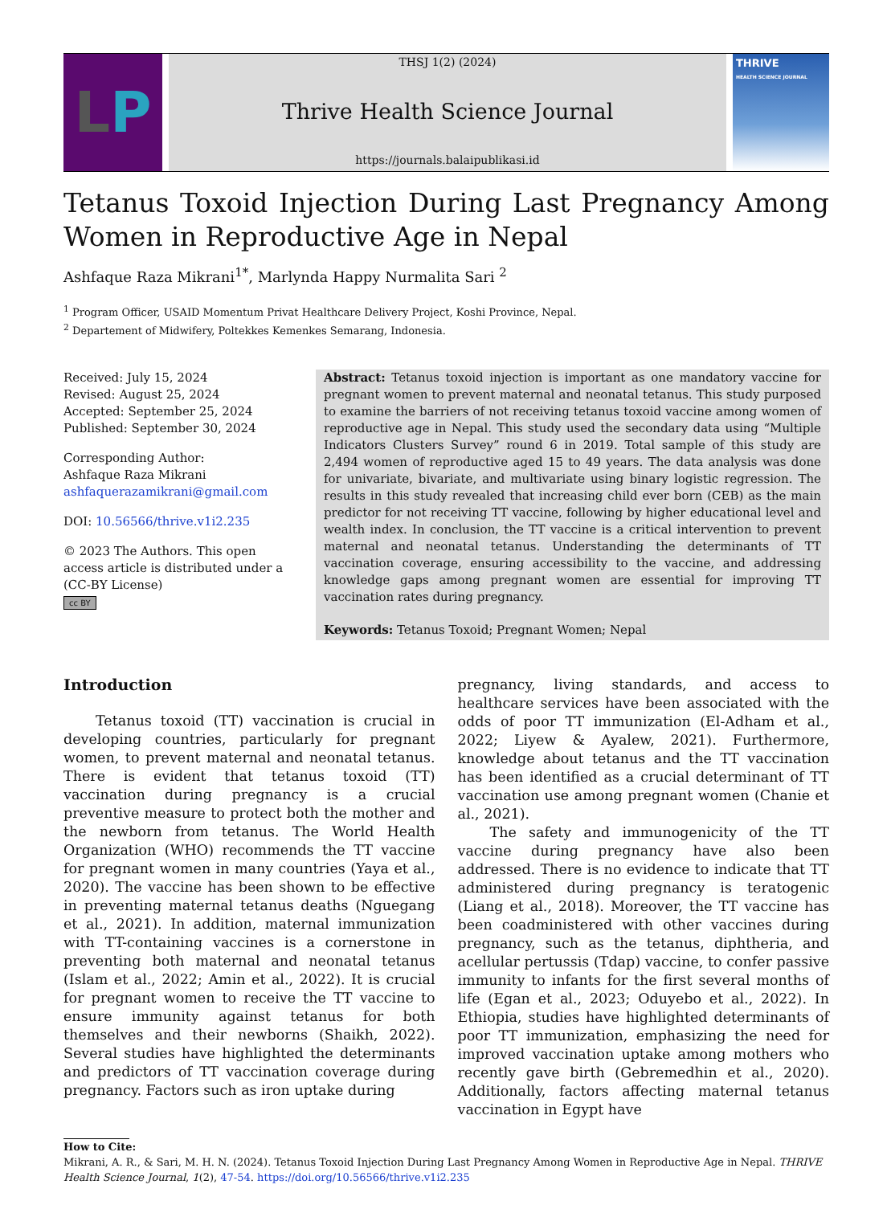L P
THSJ 1(2) (2024)
Thrive Health Science Journal
https://journals.balaipublikasi.id
THRIVE
HEALTH SCIENCE JOURNAL
Tetanus Toxoid Injection During Last Pregnancy Among Women in Reproductive Age in Nepal
Ashfaque Raza Mikrani<sup>1*</sup>, Marlynda Happy Nurmalita Sari <sup>2</sup>
<sup>1</sup> Program Officer, USAID Momentum Privat Healthcare Delivery Project, Koshi Province, Nepal.
<sup>2</sup> Departement of Midwifery, Poltekkes Kemenkes Semarang, Indonesia.
Received: July 15, 2024
Revised: August 25, 2024
Accepted: September 25, 2024
Published: September 30, 2024
Corresponding Author:
Ashfaque Raza Mikrani
ashfaquerazamikrani@gmail.com
DOI: 10.56566/thrive.v1i2.235
© 2023 The Authors. This open access article is distributed under a (CC-BY License)
cc BY
Abstract: Tetanus toxoid injection is important as one mandatory vaccine for pregnant women to prevent maternal and neonatal tetanus. This study purposed to examine the barriers of not receiving tetanus toxoid vaccine among women of reproductive age in Nepal. This study used the secondary data using “Multiple Indicators Clusters Survey” round 6 in 2019. Total sample of this study are 2,494 women of reproductive aged 15 to 49 years. The data analysis was done for univariate, bivariate, and multivariate using binary logistic regression. The results in this study revealed that increasing child ever born (CEB) as the main predictor for not receiving TT vaccine, following by higher educational level and wealth index. In conclusion, the TT vaccine is a critical intervention to prevent maternal and neonatal tetanus. Understanding the determinants of TT vaccination coverage, ensuring accessibility to the vaccine, and addressing knowledge gaps among pregnant women are essential for improving TT vaccination rates during pregnancy.
Keywords: Tetanus Toxoid; Pregnant Women; Nepal
Introduction
Tetanus toxoid (TT) vaccination is crucial in developing countries, particularly for pregnant women, to prevent maternal and neonatal tetanus. There is evident that tetanus toxoid (TT) vaccination during pregnancy is a crucial preventive measure to protect both the mother and the newborn from tetanus. The World Health Organization (WHO) recommends the TT vaccine for pregnant women in many countries (Yaya et al., 2020). The vaccine has been shown to be effective in preventing maternal tetanus deaths (Nguegang et al., 2021). In addition, maternal immunization with TT-containing vaccines is a cornerstone in preventing both maternal and neonatal tetanus (Islam et al., 2022; Amin et al., 2022). It is crucial for pregnant women to receive the TT vaccine to ensure immunity against tetanus for both themselves and their newborns (Shaikh, 2022). Several studies have highlighted the determinants and predictors of TT vaccination coverage during pregnancy. Factors such as iron uptake during
pregnancy, living standards, and access to healthcare services have been associated with the odds of poor TT immunization (El-Adham et al., 2022; Liyew & Ayalew, 2021). Furthermore, knowledge about tetanus and the TT vaccination has been identified as a crucial determinant of TT vaccination use among pregnant women (Chanie et al., 2021).
The safety and immunogenicity of the TT vaccine during pregnancy have also been addressed. There is no evidence to indicate that TT administered during pregnancy is teratogenic (Liang et al., 2018). Moreover, the TT vaccine has been coadministered with other vaccines during pregnancy, such as the tetanus, diphtheria, and acellular pertussis (Tdap) vaccine, to confer passive immunity to infants for the first several months of life (Egan et al., 2023; Oduyebo et al., 2022). In Ethiopia, studies have highlighted determinants of poor TT immunization, emphasizing the need for improved vaccination uptake among mothers who recently gave birth (Gebremedhin et al., 2020). Additionally, factors affecting maternal tetanus vaccination in Egypt have
How to Cite:
Mikrani, A. R., & Sari, M. H. N. (2024). Tetanus Toxoid Injection During Last Pregnancy Among Women in Reproductive Age in Nepal. THRIVE Health Science Journal, 1(2), 47-54. https://doi.org/10.56566/thrive.v1i2.235